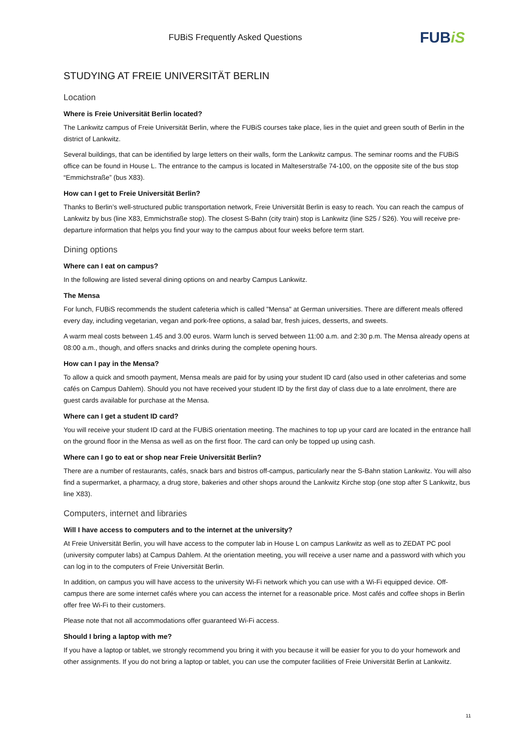FUBiS Frequently Asked Questions FUBiS
STUDYING AT FREIE UNIVERSITÄT BERLIN
Location
Where is Freie Universität Berlin located?
The Lankwitz campus of Freie Universität Berlin, where the FUBiS courses take place, lies in the quiet and green south of Berlin in the district of Lankwitz.
Several buildings, that can be identified by large letters on their walls, form the Lankwitz campus. The seminar rooms and the FUBiS office can be found in House L. The entrance to the campus is located in Malteserstraße 74-100, on the opposite site of the bus stop “Emmichstraße” (bus X83).
How can I get to Freie Universität Berlin?
Thanks to Berlin’s well-structured public transportation network, Freie Universität Berlin is easy to reach. You can reach the campus of Lankwitz by bus (line X83, Emmichstraße stop). The closest S-Bahn (city train) stop is Lankwitz (line S25 / S26). You will receive pre-departure information that helps you find your way to the campus about four weeks before term start.
Dining options
Where can I eat on campus?
In the following are listed several dining options on and nearby Campus Lankwitz.
The Mensa
For lunch, FUBiS recommends the student cafeteria which is called "Mensa" at German universities. There are different meals offered every day, including vegetarian, vegan and pork-free options, a salad bar, fresh juices, desserts, and sweets.
A warm meal costs between 1.45 and 3.00 euros. Warm lunch is served between 11:00 a.m. and 2:30 p.m. The Mensa already opens at 08:00 a.m., though, and offers snacks and drinks during the complete opening hours.
How can I pay in the Mensa?
To allow a quick and smooth payment, Mensa meals are paid for by using your student ID card (also used in other cafeterias and some cafés on Campus Dahlem). Should you not have received your student ID by the first day of class due to a late enrolment, there are guest cards available for purchase at the Mensa.
Where can I get a student ID card?
You will receive your student ID card at the FUBiS orientation meeting. The machines to top up your card are located in the entrance hall on the ground floor in the Mensa as well as on the first floor. The card can only be topped up using cash.
Where can I go to eat or shop near Freie Universität Berlin?
There are a number of restaurants, cafés, snack bars and bistros off-campus, particularly near the S-Bahn station Lankwitz. You will also find a supermarket, a pharmacy, a drug store, bakeries and other shops around the Lankwitz Kirche stop (one stop after S Lankwitz, bus line X83).
Computers, internet and libraries
Will I have access to computers and to the internet at the university?
At Freie Universität Berlin, you will have access to the computer lab in House L on campus Lankwitz as well as to ZEDAT PC pool (university computer labs) at Campus Dahlem. At the orientation meeting, you will receive a user name and a password with which you can log in to the computers of Freie Universität Berlin.
In addition, on campus you will have access to the university Wi-Fi network which you can use with a Wi-Fi equipped device. Off-campus there are some internet cafés where you can access the internet for a reasonable price. Most cafés and coffee shops in Berlin offer free Wi-Fi to their customers.
Please note that not all accommodations offer guaranteed Wi-Fi access.
Should I bring a laptop with me?
If you have a laptop or tablet, we strongly recommend you bring it with you because it will be easier for you to do your homework and other assignments. If you do not bring a laptop or tablet, you can use the computer facilities of Freie Universität Berlin at Lankwitz.
11